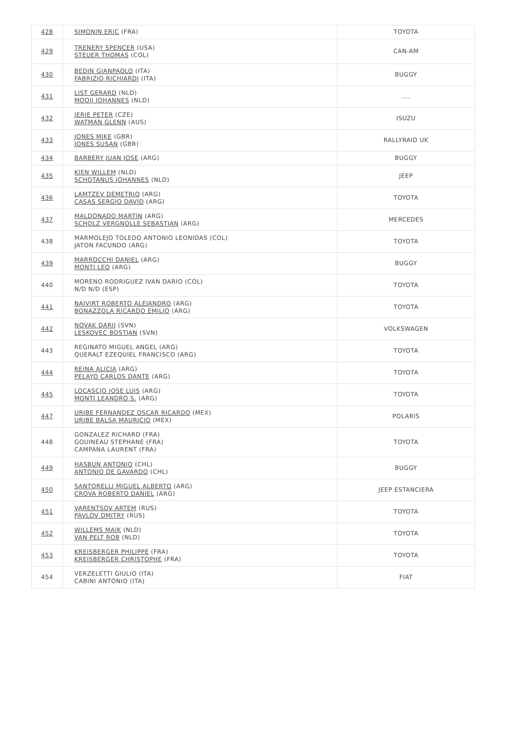| 428 | SIMONIN ERIC (FRA) | TOYOTA |
| 429 | TRENERY SPENCER (USA) STEUER THOMAS (COL) | CAN-AM |
| 430 | BEDIN GIANPAOLO (ITA) FABRIZIO RICHIARDI (ITA) | BUGGY |
| 431 | LIST GERARD (NLD) MOOIJ JOHANNES (NLD) | .... |
| 432 | JERIE PETER (CZE) WATMAN GLENN (AUS) | ISUZU |
| 433 | JONES MIKE (GBR) JONES SUSAN (GBR) | RALLYRAID UK |
| 434 | BARBERY JUAN JOSE (ARG) | BUGGY |
| 435 | KIEN WILLEM (NLD) SCHOTANUS JOHANNES (NLD) | JEEP |
| 436 | LAMTZEV DEMETRIO (ARG) CASAS SERGIO DAVID (ARG) | TOYOTA |
| 437 | MALDONADO MARTIN (ARG) SCHOLZ VERGNOLLE SEBASTIAN (ARG) | MERCEDES |
| 438 | MARMOLEJO TOLEDO ANTONIO LEONIDAS (COL) JATON FACUNDO (ARG) | TOYOTA |
| 439 | MARROCCHI DANIEL (ARG) MONTI LEO (ARG) | BUGGY |
| 440 | MORENO RODRIGUEZ IVAN DARIO (COL) N/D N/D (ESP) | TOYOTA |
| 441 | NAIVIRT ROBERTO ALEJANDRO (ARG) BONAZZOLA RICARDO EMILIO (ARG) | TOYOTA |
| 442 | NOVAK DARIJ (SVN) LESKOVEC BOSTJAN (SVN) | VOLKSWAGEN |
| 443 | REGINATO MIGUEL ANGEL (ARG) QUERALT EZEQUIEL FRANCISCO (ARG) | TOYOTA |
| 444 | REINA ALICIA (ARG) PELAYO CARLOS DANTE (ARG) | TOYOTA |
| 445 | LOCASCIO JOSE LUIS (ARG) MONTI LEANDRO S. (ARG) | TOYOTA |
| 447 | URIBE FERNANDEZ OSCAR RICARDO (MEX) URIBE BALSA MAURICIO (MEX) | POLARIS |
| 448 | GONZALEZ RICHARD (FRA) GOUINEAU STEPHANE (FRA) CAMPANA LAURENT (FRA) | TOYOTA |
| 449 | HASBUN ANTONIO (CHL) ANTONIO DE GAVARDO (CHL) | BUGGY |
| 450 | SANTORELLI MIGUEL ALBERTO (ARG) CROVA ROBERTO DANIEL (ARG) | JEEP ESTANCIERA |
| 451 | VARENTSOV ARTEM (RUS) PAVLOV DMITRY (RUS) | TOYOTA |
| 452 | WILLEMS MAIK (NLD) VAN PELT ROB (NLD) | TOYOTA |
| 453 | KREISBERGER PHILIPPE (FRA) KREISBERGER CHRISTOPHE (FRA) | TOYOTA |
| 454 | VERZELETTI GIULIO (ITA) CABINI ANTONIO (ITA) | FIAT |